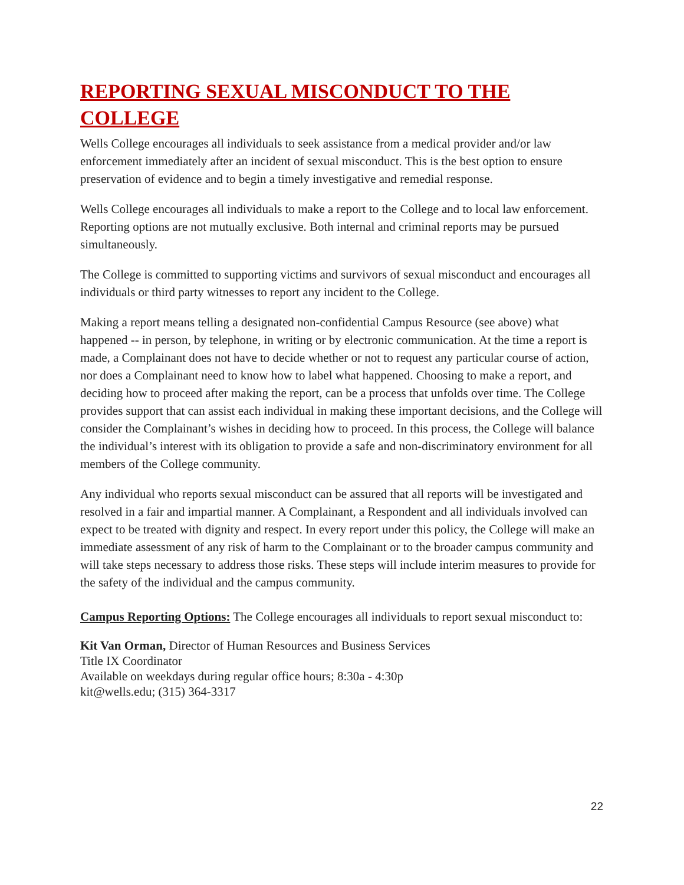REPORTING SEXUAL MISCONDUCT TO THE COLLEGE
Wells College encourages all individuals to seek assistance from a medical provider and/or law enforcement immediately after an incident of sexual misconduct. This is the best option to ensure preservation of evidence and to begin a timely investigative and remedial response.
Wells College encourages all individuals to make a report to the College and to local law enforcement. Reporting options are not mutually exclusive. Both internal and criminal reports may be pursued simultaneously.
The College is committed to supporting victims and survivors of sexual misconduct and encourages all individuals or third party witnesses to report any incident to the College.
Making a report means telling a designated non-confidential Campus Resource (see above) what happened -- in person, by telephone, in writing or by electronic communication. At the time a report is made, a Complainant does not have to decide whether or not to request any particular course of action, nor does a Complainant need to know how to label what happened. Choosing to make a report, and deciding how to proceed after making the report, can be a process that unfolds over time. The College provides support that can assist each individual in making these important decisions, and the College will consider the Complainant’s wishes in deciding how to proceed. In this process, the College will balance the individual’s interest with its obligation to provide a safe and non-discriminatory environment for all members of the College community.
Any individual who reports sexual misconduct can be assured that all reports will be investigated and resolved in a fair and impartial manner. A Complainant, a Respondent and all individuals involved can expect to be treated with dignity and respect. In every report under this policy, the College will make an immediate assessment of any risk of harm to the Complainant or to the broader campus community and will take steps necessary to address those risks. These steps will include interim measures to provide for the safety of the individual and the campus community.
Campus Reporting Options: The College encourages all individuals to report sexual misconduct to:
Kit Van Orman, Director of Human Resources and Business Services
Title IX Coordinator
Available on weekdays during regular office hours; 8:30a - 4:30p
kit@wells.edu; (315) 364-3317
22